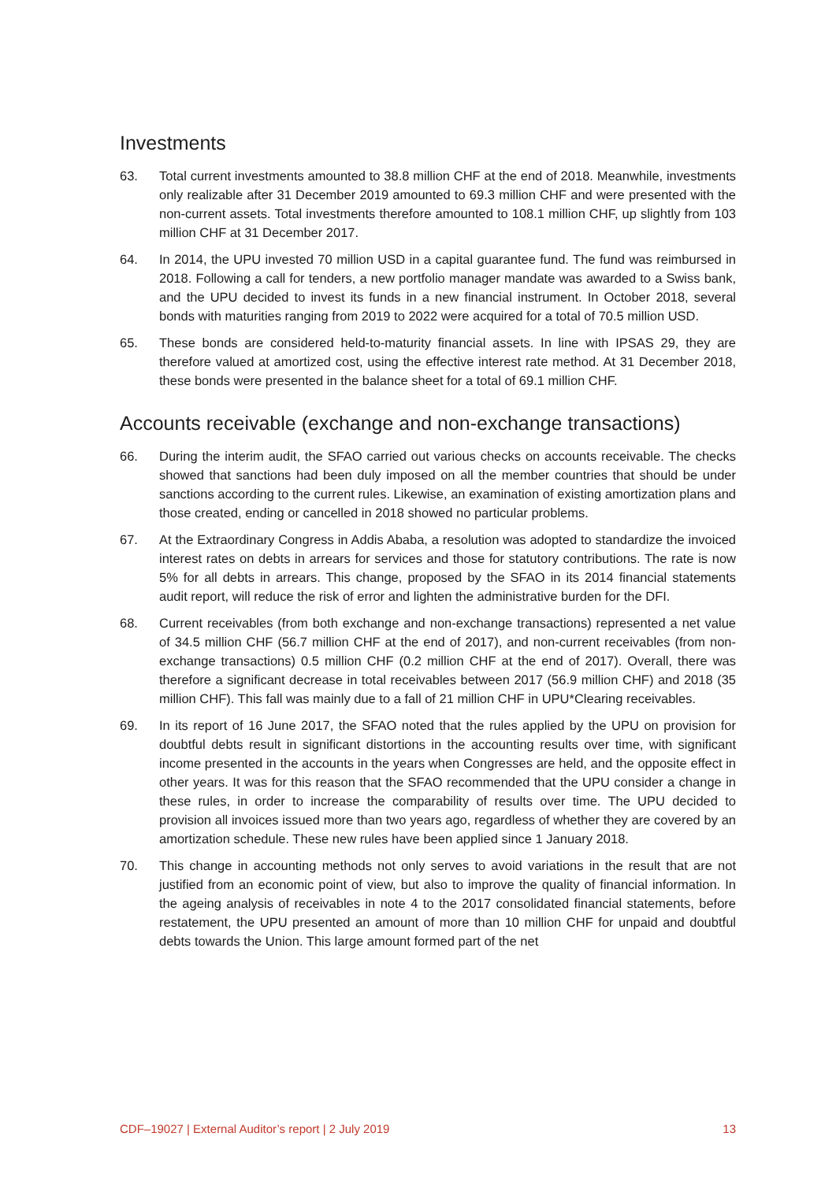Investments
63. Total current investments amounted to 38.8 million CHF at the end of 2018. Meanwhile, investments only realizable after 31 December 2019 amounted to 69.3 million CHF and were presented with the non-current assets. Total investments therefore amounted to 108.1 million CHF, up slightly from 103 million CHF at 31 December 2017.
64. In 2014, the UPU invested 70 million USD in a capital guarantee fund. The fund was reimbursed in 2018. Following a call for tenders, a new portfolio manager mandate was awarded to a Swiss bank, and the UPU decided to invest its funds in a new financial instrument. In October 2018, several bonds with maturities ranging from 2019 to 2022 were acquired for a total of 70.5 million USD.
65. These bonds are considered held-to-maturity financial assets. In line with IPSAS 29, they are therefore valued at amortized cost, using the effective interest rate method. At 31 December 2018, these bonds were presented in the balance sheet for a total of 69.1 million CHF.
Accounts receivable (exchange and non-exchange transactions)
66. During the interim audit, the SFAO carried out various checks on accounts receivable. The checks showed that sanctions had been duly imposed on all the member countries that should be under sanctions according to the current rules. Likewise, an examination of existing amortization plans and those created, ending or cancelled in 2018 showed no particular problems.
67. At the Extraordinary Congress in Addis Ababa, a resolution was adopted to standardize the invoiced interest rates on debts in arrears for services and those for statutory contributions. The rate is now 5% for all debts in arrears. This change, proposed by the SFAO in its 2014 financial statements audit report, will reduce the risk of error and lighten the administrative burden for the DFI.
68. Current receivables (from both exchange and non-exchange transactions) represented a net value of 34.5 million CHF (56.7 million CHF at the end of 2017), and non-current receivables (from non-exchange transactions) 0.5 million CHF (0.2 million CHF at the end of 2017). Overall, there was therefore a significant decrease in total receivables between 2017 (56.9 million CHF) and 2018 (35 million CHF). This fall was mainly due to a fall of 21 million CHF in UPU*Clearing receivables.
69. In its report of 16 June 2017, the SFAO noted that the rules applied by the UPU on provision for doubtful debts result in significant distortions in the accounting results over time, with significant income presented in the accounts in the years when Congresses are held, and the opposite effect in other years. It was for this reason that the SFAO recommended that the UPU consider a change in these rules, in order to increase the comparability of results over time. The UPU decided to provision all invoices issued more than two years ago, regardless of whether they are covered by an amortization schedule. These new rules have been applied since 1 January 2018.
70. This change in accounting methods not only serves to avoid variations in the result that are not justified from an economic point of view, but also to improve the quality of financial information. In the ageing analysis of receivables in note 4 to the 2017 consolidated financial statements, before restatement, the UPU presented an amount of more than 10 million CHF for unpaid and doubtful debts towards the Union. This large amount formed part of the net
CDF–19027 | External Auditor’s report | 2 July 2019 13